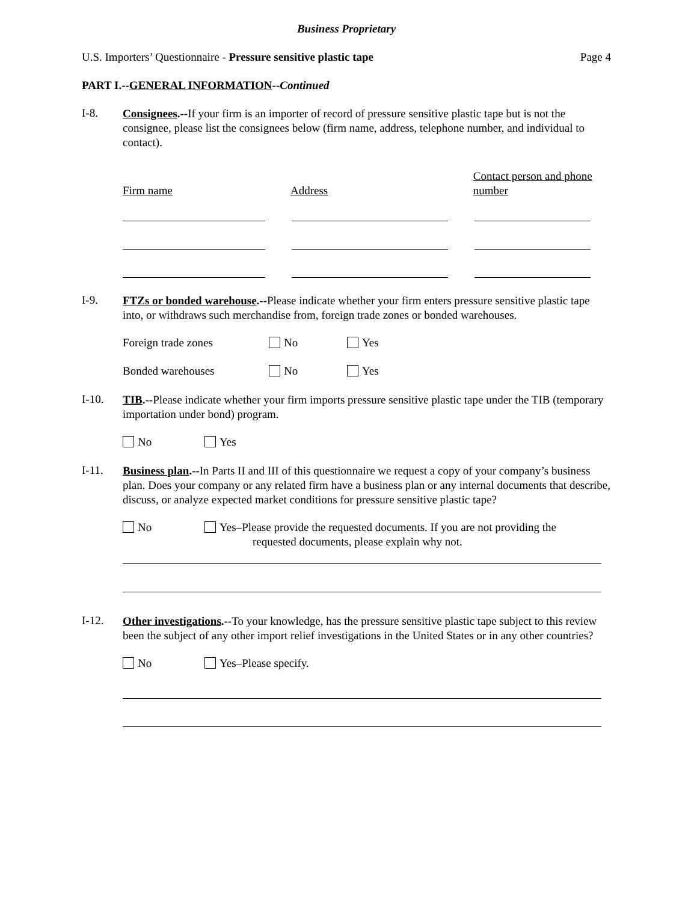Business Proprietary
U.S. Importers’ Questionnaire - Pressure sensitive plastic tape Page 4
PART I.--GENERAL INFORMATION--Continued
I-8.
Consignees.--If your firm is an importer of record of pressure sensitive plastic tape but is not the consignee, please list the consignees below (firm name, address, telephone number, and individual to contact).
Firm name
Address
Contact person and phone number
I-9.
FTZs or bonded warehouse.--Please indicate whether your firm enters pressure sensitive plastic tape into, or withdraws such merchandise from, foreign trade zones or bonded warehouses.
Foreign trade zones No Yes
Bonded warehouses No Yes
I-10.
TIB.--Please indicate whether your firm imports pressure sensitive plastic tape under the TIB (temporary importation under bond) program.
No Yes
I-11.
Business plan.--In Parts II and III of this questionnaire we request a copy of your company’s business plan. Does your company or any related firm have a business plan or any internal documents that describe, discuss, or analyze expected market conditions for pressure sensitive plastic tape?
No Yes–Please provide the requested documents. If you are not providing the
requested documents, please explain why not.
I-12.
Other investigations.--To your knowledge, has the pressure sensitive plastic tape subject to this review been the subject of any other import relief investigations in the United States or in any other countries?
No Yes–Please specify.